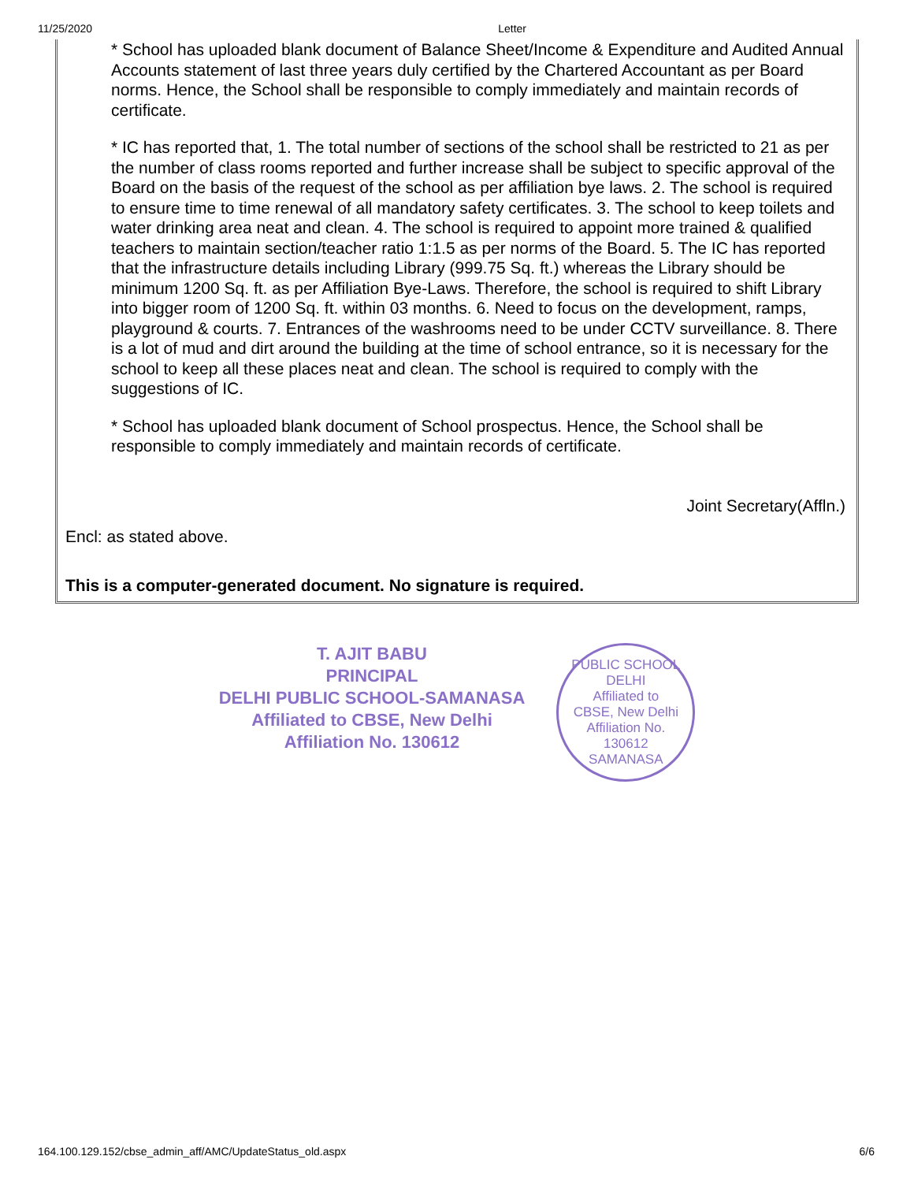11/25/2020 Letter
* School has uploaded blank document of Balance Sheet/Income & Expenditure and Audited Annual Accounts statement of last three years duly certified by the Chartered Accountant as per Board norms. Hence, the School shall be responsible to comply immediately and maintain records of certificate.
* IC has reported that, 1. The total number of sections of the school shall be restricted to 21 as per the number of class rooms reported and further increase shall be subject to specific approval of the Board on the basis of the request of the school as per affiliation bye laws. 2. The school is required to ensure time to time renewal of all mandatory safety certificates. 3. The school to keep toilets and water drinking area neat and clean. 4. The school is required to appoint more trained & qualified teachers to maintain section/teacher ratio 1:1.5 as per norms of the Board. 5. The IC has reported that the infrastructure details including Library (999.75 Sq. ft.) whereas the Library should be minimum 1200 Sq. ft. as per Affiliation Bye-Laws. Therefore, the school is required to shift Library into bigger room of 1200 Sq. ft. within 03 months. 6. Need to focus on the development, ramps, playground & courts. 7. Entrances of the washrooms need to be under CCTV surveillance. 8. There is a lot of mud and dirt around the building at the time of school entrance, so it is necessary for the school to keep all these places neat and clean. The school is required to comply with the suggestions of IC.
* School has uploaded blank document of School prospectus. Hence, the School shall be responsible to comply immediately and maintain records of certificate.
Joint Secretary(Affln.)
Encl: as stated above.
This is a computer-generated document. No signature is required.
T. AJIT BABU
PRINCIPAL
DELHI PUBLIC SCHOOL-SAMANASA
Affiliated to CBSE, New Delhi
Affiliation No. 130612
PUBLIC SCHOOL
DELHI
Affiliated to
CBSE, New Delhi
Affiliation No.
130612
SAMANASA
164.100.129.152/cbse_admin_aff/AMC/UpdateStatus_old.aspx 6/6